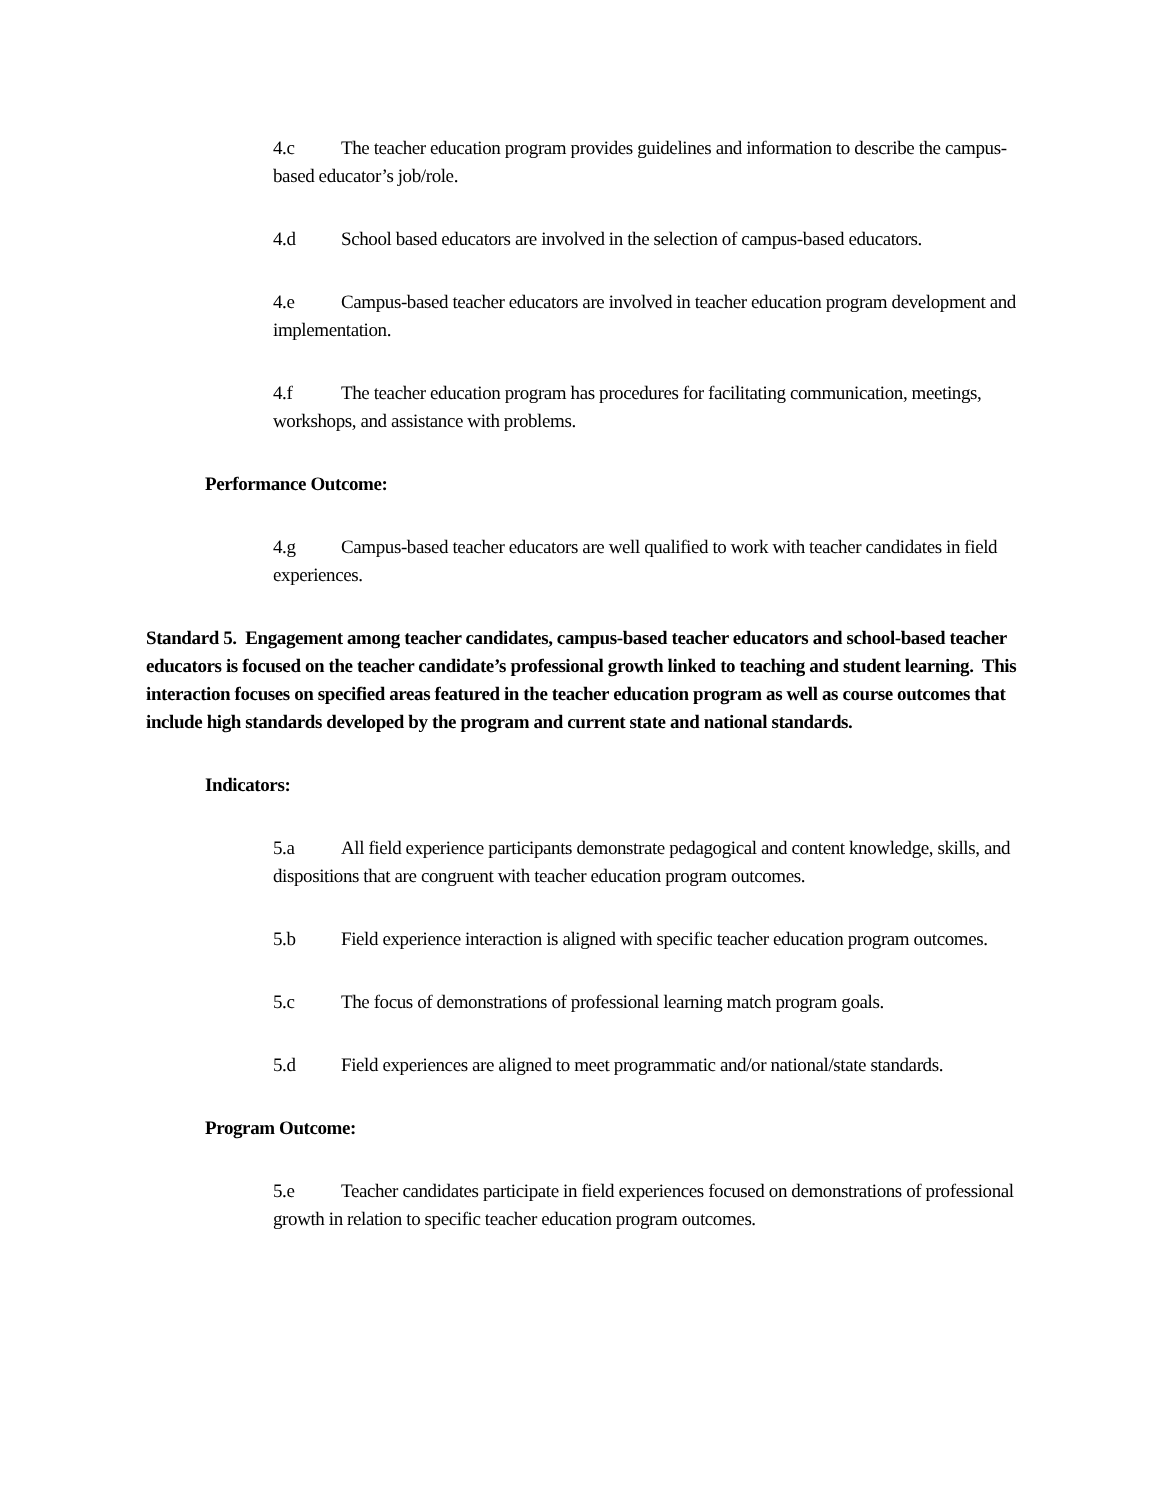4.c The teacher education program provides guidelines and information to describe the campus-based educator’s job/role.
4.d School based educators are involved in the selection of campus-based educators.
4.e Campus-based teacher educators are involved in teacher education program development and implementation.
4.f The teacher education program has procedures for facilitating communication, meetings, workshops, and assistance with problems.
Performance Outcome:
4.g Campus-based teacher educators are well qualified to work with teacher candidates in field experiences.
Standard 5. Engagement among teacher candidates, campus-based teacher educators and school-based teacher educators is focused on the teacher candidate’s professional growth linked to teaching and student learning. This interaction focuses on specified areas featured in the teacher education program as well as course outcomes that include high standards developed by the program and current state and national standards.
Indicators:
5.a All field experience participants demonstrate pedagogical and content knowledge, skills, and dispositions that are congruent with teacher education program outcomes.
5.b Field experience interaction is aligned with specific teacher education program outcomes.
5.c The focus of demonstrations of professional learning match program goals.
5.d Field experiences are aligned to meet programmatic and/or national/state standards.
Program Outcome:
5.e Teacher candidates participate in field experiences focused on demonstrations of professional growth in relation to specific teacher education program outcomes.